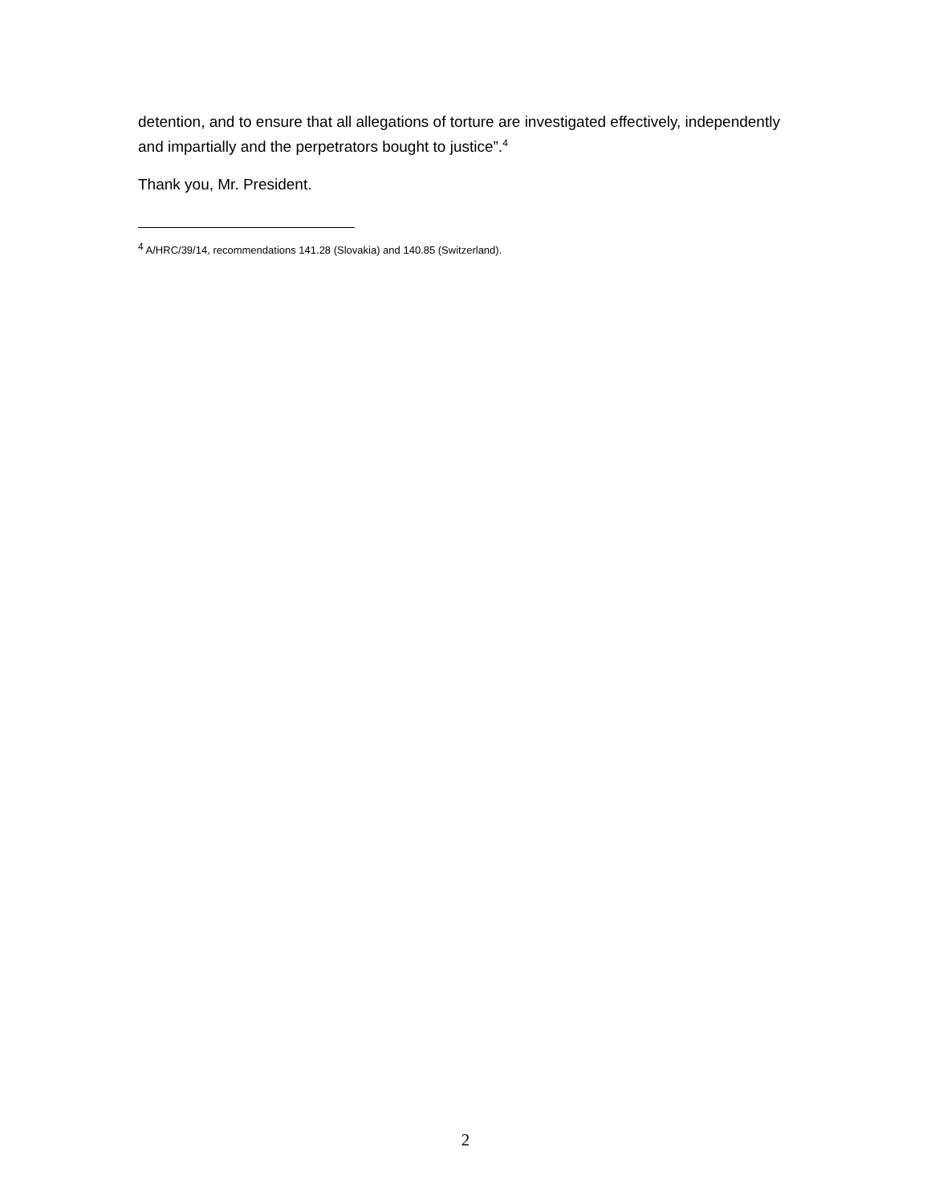detention, and to ensure that all allegations of torture are investigated effectively, independently and impartially and the perpetrators bought to justice”.<sup>4</sup>
Thank you, Mr. President.
<sup>4</sup> A/HRC/39/14, recommendations 141.28 (Slovakia) and 140.85 (Switzerland).
2